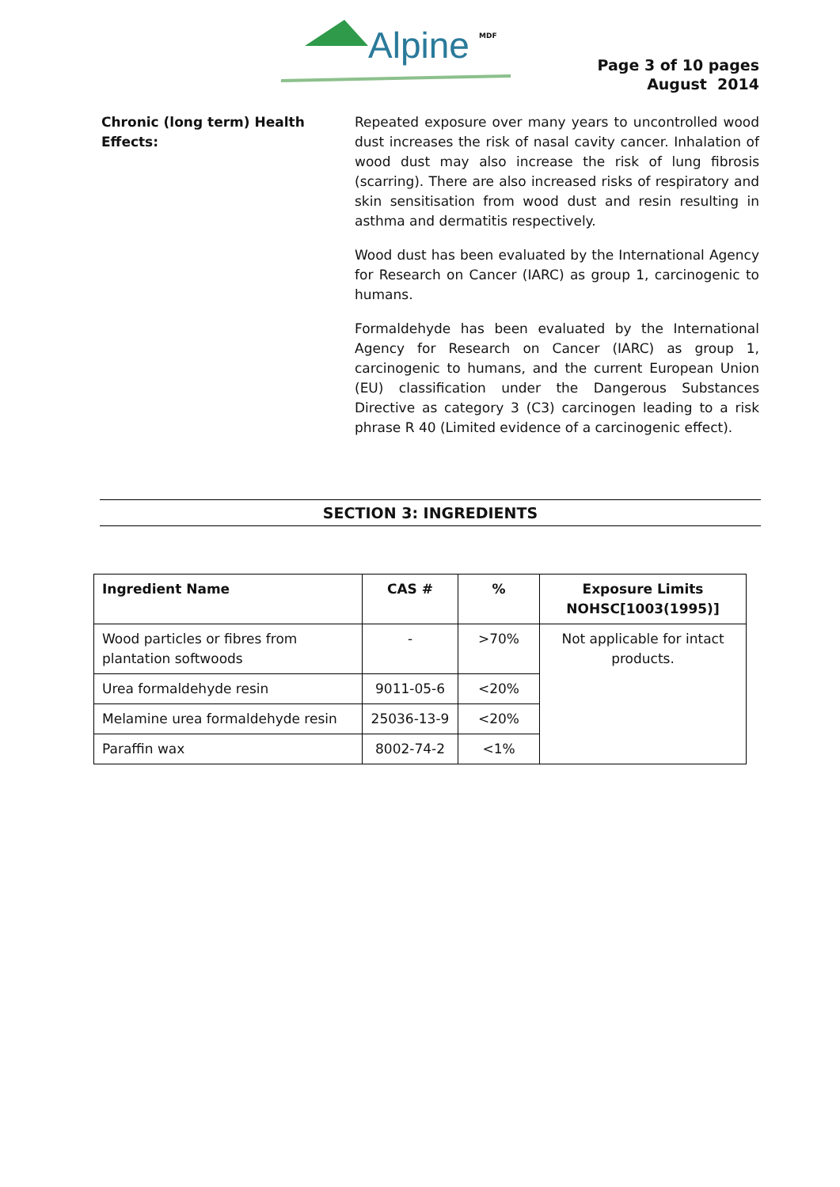Alpine MDF
Page 3 of 10 pages
August 2014
Chronic (long term) Health Effects:
Repeated exposure over many years to uncontrolled wood dust increases the risk of nasal cavity cancer. Inhalation of wood dust may also increase the risk of lung fibrosis (scarring). There are also increased risks of respiratory and skin sensitisation from wood dust and resin resulting in asthma and dermatitis respectively.
Wood dust has been evaluated by the International Agency for Research on Cancer (IARC) as group 1, carcinogenic to humans.
Formaldehyde has been evaluated by the International Agency for Research on Cancer (IARC) as group 1, carcinogenic to humans, and the current European Union (EU) classification under the Dangerous Substances Directive as category 3 (C3) carcinogen leading to a risk phrase R 40 (Limited evidence of a carcinogenic effect).
SECTION 3: INGREDIENTS
| Ingredient Name | CAS # | % | Exposure Limits NOHSC[1003(1995)] |
| --- | --- | --- | --- |
| Wood particles or fibres from plantation softwoods | - | >70% | Not applicable for intact products. |
| Urea formaldehyde resin | 9011-05-6 | <20% | |
| Melamine urea formaldehyde resin | 25036-13-9 | <20% | |
| Paraffin wax | 8002-74-2 | <1% | |